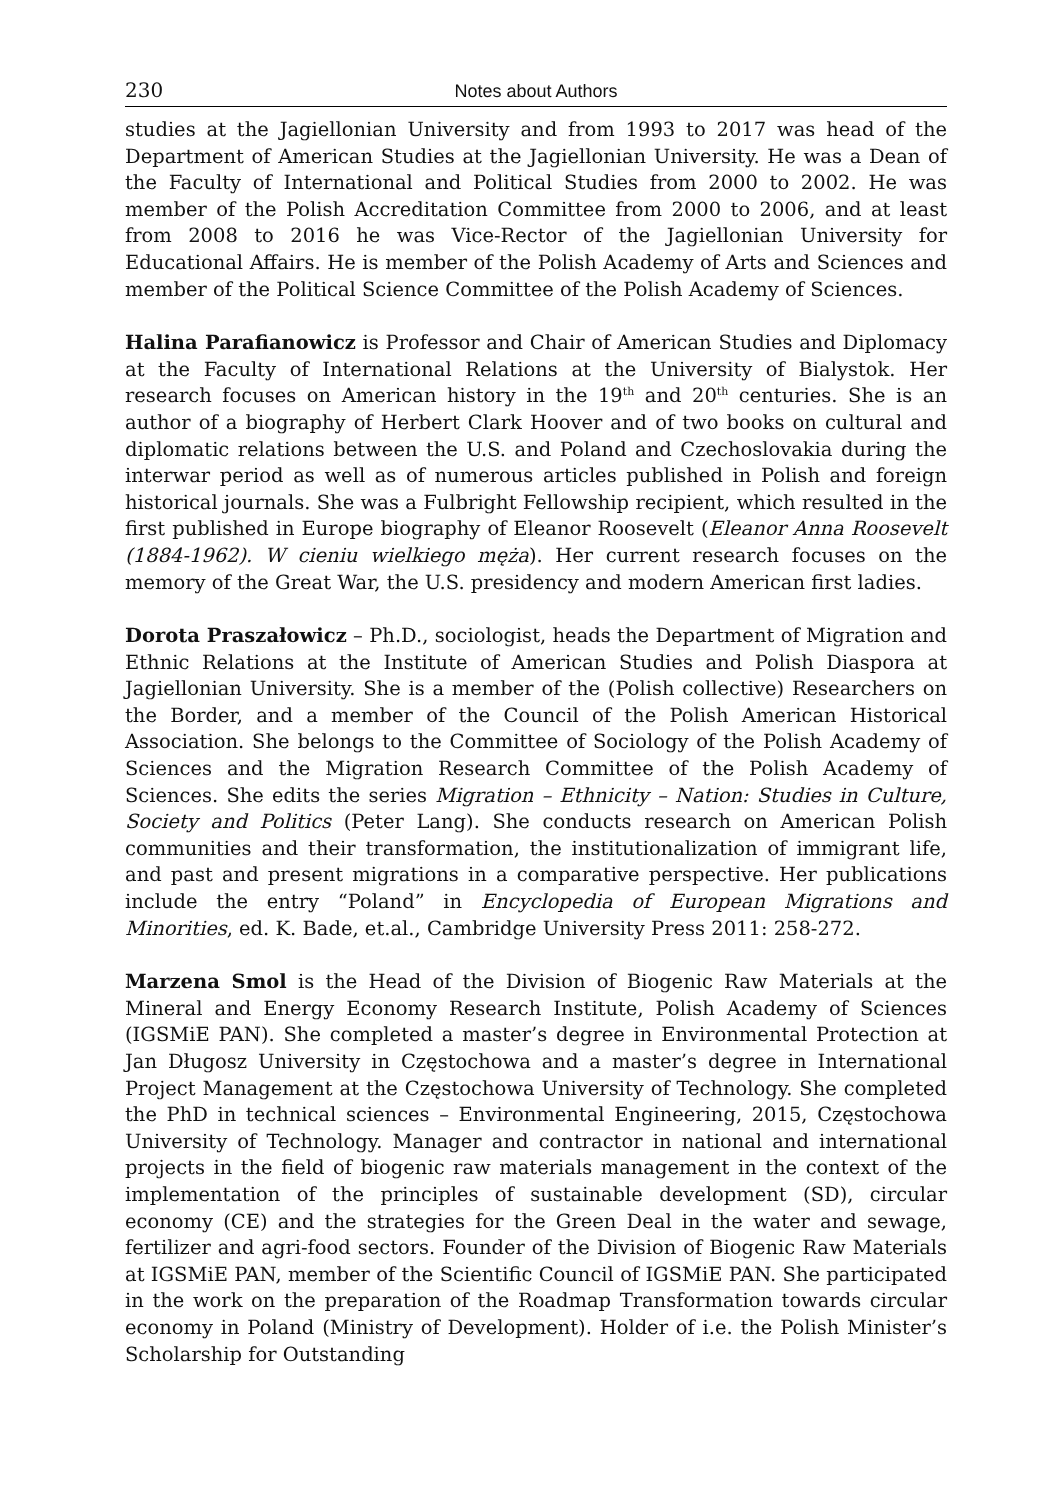230 Notes about Authors
studies at the Jagiellonian University and from 1993 to 2017 was head of the Department of American Studies at the Jagiellonian University. He was a Dean of the Faculty of International and Political Studies from 2000 to 2002. He was member of the Polish Accreditation Committee from 2000 to 2006, and at least from 2008 to 2016 he was Vice-Rector of the Jagiellonian University for Educational Affairs. He is member of the Polish Academy of Arts and Sciences and member of the Political Science Committee of the Polish Academy of Sciences.
Halina Parafianowicz is Professor and Chair of American Studies and Diplomacy at the Faculty of International Relations at the University of Bialystok. Her research focuses on American history in the 19<sup>th</sup> and 20<sup>th</sup> centuries. She is an author of a biography of Herbert Clark Hoover and of two books on cultural and diplomatic relations between the U.S. and Poland and Czechoslovakia during the interwar period as well as of numerous articles published in Polish and foreign historical journals. She was a Fulbright Fellowship recipient, which resulted in the first published in Europe biography of Eleanor Roosevelt (Eleanor Anna Roosevelt (1884-1962). W cieniu wielkiego męża). Her current research focuses on the memory of the Great War, the U.S. presidency and modern American first ladies.
Dorota Praszałowicz – Ph.D., sociologist, heads the Department of Migration and Ethnic Relations at the Institute of American Studies and Polish Diaspora at Jagiellonian University. She is a member of the (Polish collective) Researchers on the Border, and a member of the Council of the Polish American Historical Association. She belongs to the Committee of Sociology of the Polish Academy of Sciences and the Migration Research Committee of the Polish Academy of Sciences. She edits the series Migration – Ethnicity – Nation: Studies in Culture, Society and Politics (Peter Lang). She conducts research on American Polish communities and their transformation, the institutionalization of immigrant life, and past and present migrations in a comparative perspective. Her publications include the entry “Poland” in Encyclopedia of European Migrations and Minorities, ed. K. Bade, et.al., Cambridge University Press 2011: 258-272.
Marzena Smol is the Head of the Division of Biogenic Raw Materials at the Mineral and Energy Economy Research Institute, Polish Academy of Sciences (IGSMiE PAN). She completed a master’s degree in Environmental Protection at Jan Długosz University in Częstochowa and a master’s degree in International Project Management at the Częstochowa University of Technology. She completed the PhD in technical sciences – Environmental Engineering, 2015, Częstochowa University of Technology. Manager and contractor in national and international projects in the field of biogenic raw materials management in the context of the implementation of the principles of sustainable development (SD), circular economy (CE) and the strategies for the Green Deal in the water and sewage, fertilizer and agri-food sectors. Founder of the Division of Biogenic Raw Materials at IGSMiE PAN, member of the Scientific Council of IGSMiE PAN. She participated in the work on the preparation of the Roadmap Transformation towards circular economy in Poland (Ministry of Development). Holder of i.e. the Polish Minister’s Scholarship for Outstanding